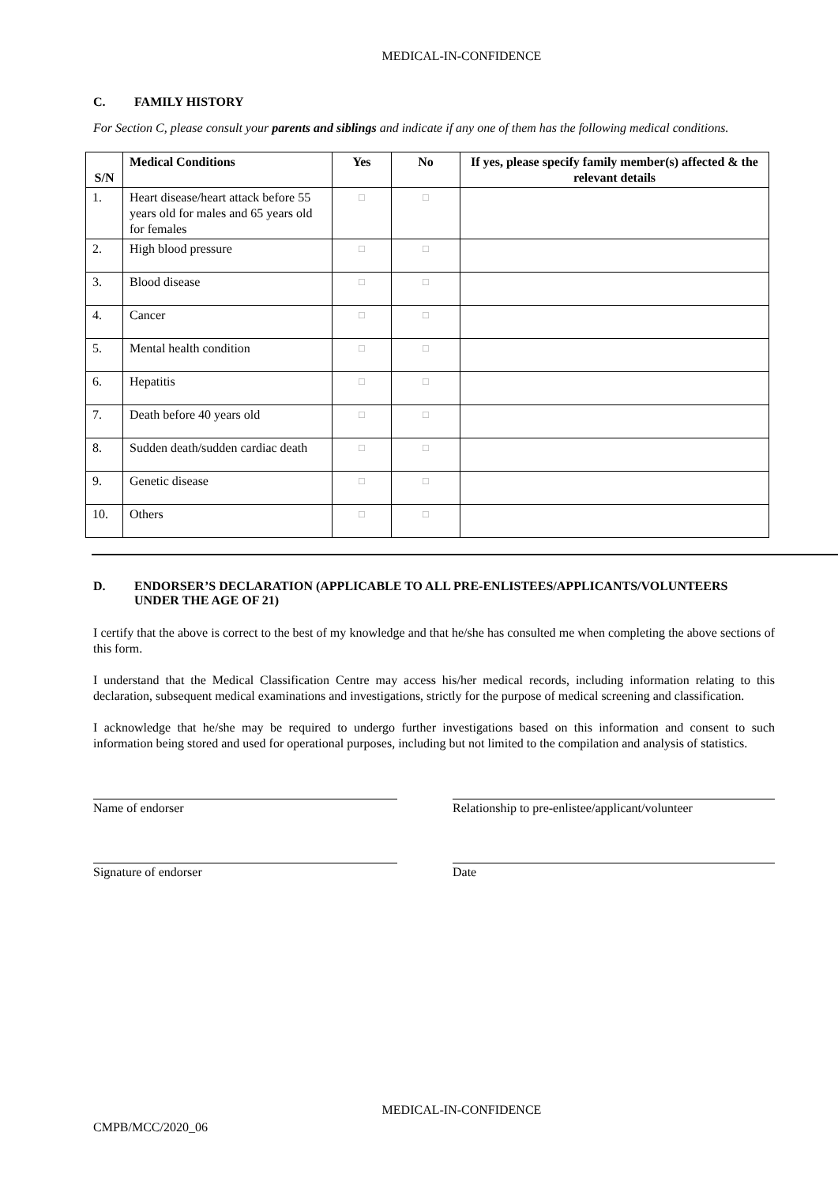MEDICAL-IN-CONFIDENCE
C. FAMILY HISTORY
For Section C, please consult your parents and siblings and indicate if any one of them has the following medical conditions.
| S/N | Medical Conditions | Yes | No | If yes, please specify family member(s) affected & the relevant details |
| --- | --- | --- | --- | --- |
| 1. | Heart disease/heart attack before 55 years old for males and 65 years old for females | □ | □ | |
| 2. | High blood pressure | □ | □ | |
| 3. | Blood disease | □ | □ | |
| 4. | Cancer | □ | □ | |
| 5. | Mental health condition | □ | □ | |
| 6. | Hepatitis | □ | □ | |
| 7. | Death before 40 years old | □ | □ | |
| 8. | Sudden death/sudden cardiac death | □ | □ | |
| 9. | Genetic disease | □ | □ | |
| 10. | Others | □ | □ | |
D. ENDORSER’S DECLARATION (APPLICABLE TO ALL PRE-ENLISTEES/APPLICANTS/VOLUNTEERS UNDER THE AGE OF 21)
I certify that the above is correct to the best of my knowledge and that he/she has consulted me when completing the above sections of this form.
I understand that the Medical Classification Centre may access his/her medical records, including information relating to this declaration, subsequent medical examinations and investigations, strictly for the purpose of medical screening and classification.
I acknowledge that he/she may be required to undergo further investigations based on this information and consent to such information being stored and used for operational purposes, including but not limited to the compilation and analysis of statistics.
Name of endorser Relationship to pre-enlistee/applicant/volunteer
Signature of endorser Date
MEDICAL-IN-CONFIDENCE
CMPB/MCC/2020_06